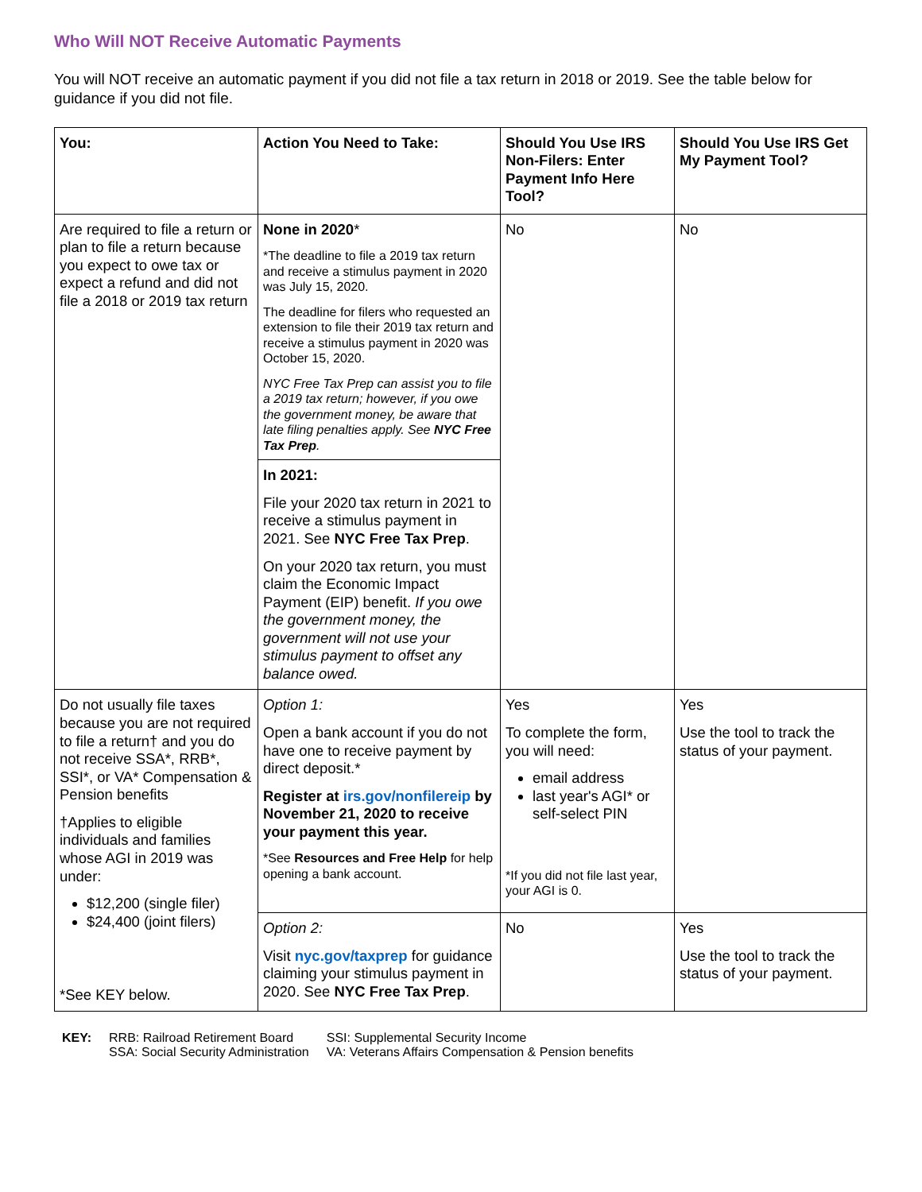Who Will NOT Receive Automatic Payments
You will NOT receive an automatic payment if you did not file a tax return in 2018 or 2019. See the table below for guidance if you did not file.
| You: | Action You Need to Take: | Should You Use IRS Non-Filers: Enter Payment Info Here Tool? | Should You Use IRS Get My Payment Tool? |
| --- | --- | --- | --- |
| Are required to file a return or plan to file a return because you expect to owe tax or expect a refund and did not file a 2018 or 2019 tax return | None in 2020 * *The deadline to file a 2019 tax return and receive a stimulus payment in 2020 was July 15, 2020. The deadline for filers who requested an extension to file their 2019 tax return and receive a stimulus payment in 2020 was October 15, 2020. NYC Free Tax Prep can assist you to file a 2019 tax return; however, if you owe the government money, be aware that late filing penalties apply. See NYC Free Tax Prep . | No | No |
| | In 2021: File your 2020 tax return in 2021 to receive a stimulus payment in 2021. See NYC Free Tax Prep . On your 2020 tax return, you must claim the Economic Impact Payment (EIP) benefit. If you owe the government money, the government will not use your stimulus payment to offset any balance owed. | | |
| Do not usually file taxes because you are not required to file a return† and you do not receive SSA*, RRB*, SSI*, or VA* Compensation & Pension benefits †Applies to eligible individuals and families whose AGI in 2019 was under: $12,200 (single filer) $24,400 (joint filers) *See KEY below. | Option 1: Open a bank account if you do not have one to receive payment by direct deposit.* Register at irs.gov/nonfilereip by November 21, 2020 to receive your payment this year. *See Resources and Free Help for help opening a bank account. | Yes To complete the form, you will need: email address last year's AGI* or self-select PIN *If you did not file last year, your AGI is 0. | Yes Use the tool to track the status of your payment. |
| | Option 2: Visit nyc.gov/taxprep for guidance claiming your stimulus payment in 2020. See NYC Free Tax Prep . | No | Yes Use the tool to track the status of your payment. |
KEY: RRB: Railroad Retirement Board
SSA: Social Security Administration
SSI: Supplemental Security Income
VA: Veterans Affairs Compensation & Pension benefits